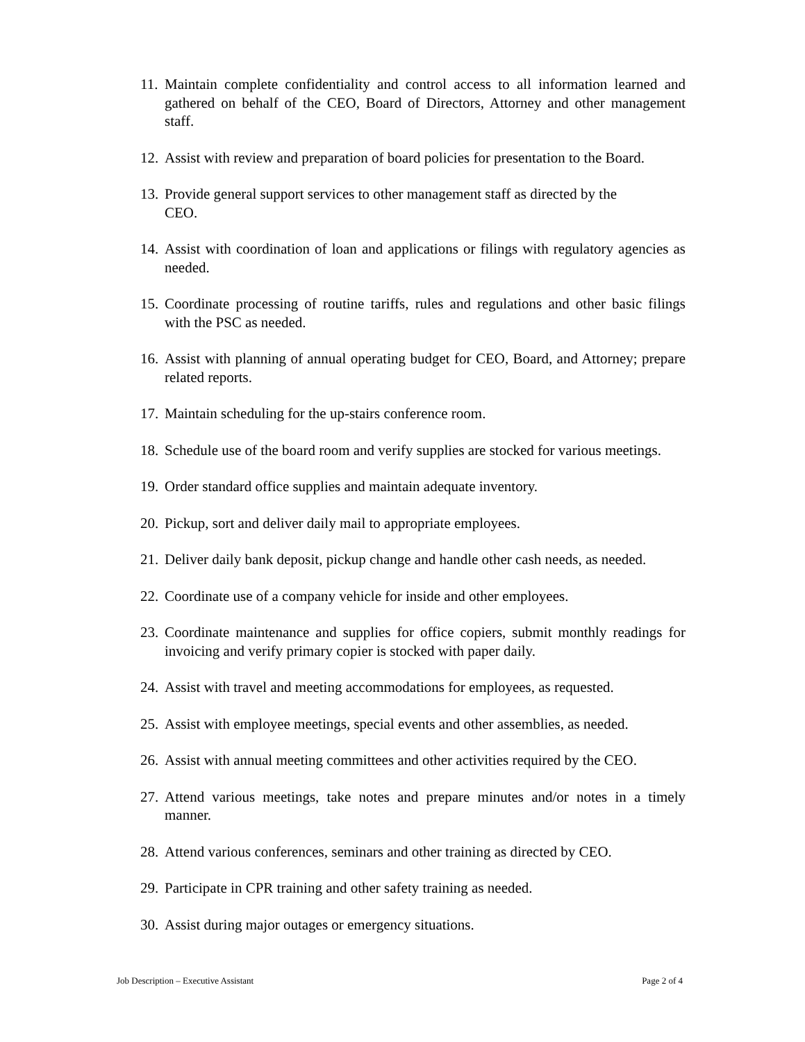11. Maintain complete confidentiality and control access to all information learned and gathered on behalf of the CEO, Board of Directors, Attorney and other management staff.
12. Assist with review and preparation of board policies for presentation to the Board.
13. Provide general support services to other management staff as directed by the
CEO.
14. Assist with coordination of loan and applications or filings with regulatory agencies as needed.
15. Coordinate processing of routine tariffs, rules and regulations and other basic filings with the PSC as needed.
16. Assist with planning of annual operating budget for CEO, Board, and Attorney; prepare related reports.
17. Maintain scheduling for the up-stairs conference room.
18. Schedule use of the board room and verify supplies are stocked for various meetings.
19. Order standard office supplies and maintain adequate inventory.
20. Pickup, sort and deliver daily mail to appropriate employees.
21. Deliver daily bank deposit, pickup change and handle other cash needs, as needed.
22. Coordinate use of a company vehicle for inside and other employees.
23. Coordinate maintenance and supplies for office copiers, submit monthly readings for invoicing and verify primary copier is stocked with paper daily.
24. Assist with travel and meeting accommodations for employees, as requested.
25. Assist with employee meetings, special events and other assemblies, as needed.
26. Assist with annual meeting committees and other activities required by the CEO.
27. Attend various meetings, take notes and prepare minutes and/or notes in a timely manner.
28. Attend various conferences, seminars and other training as directed by CEO.
29. Participate in CPR training and other safety training as needed.
30. Assist during major outages or emergency situations.
Job Description – Executive Assistant Page 2 of 4